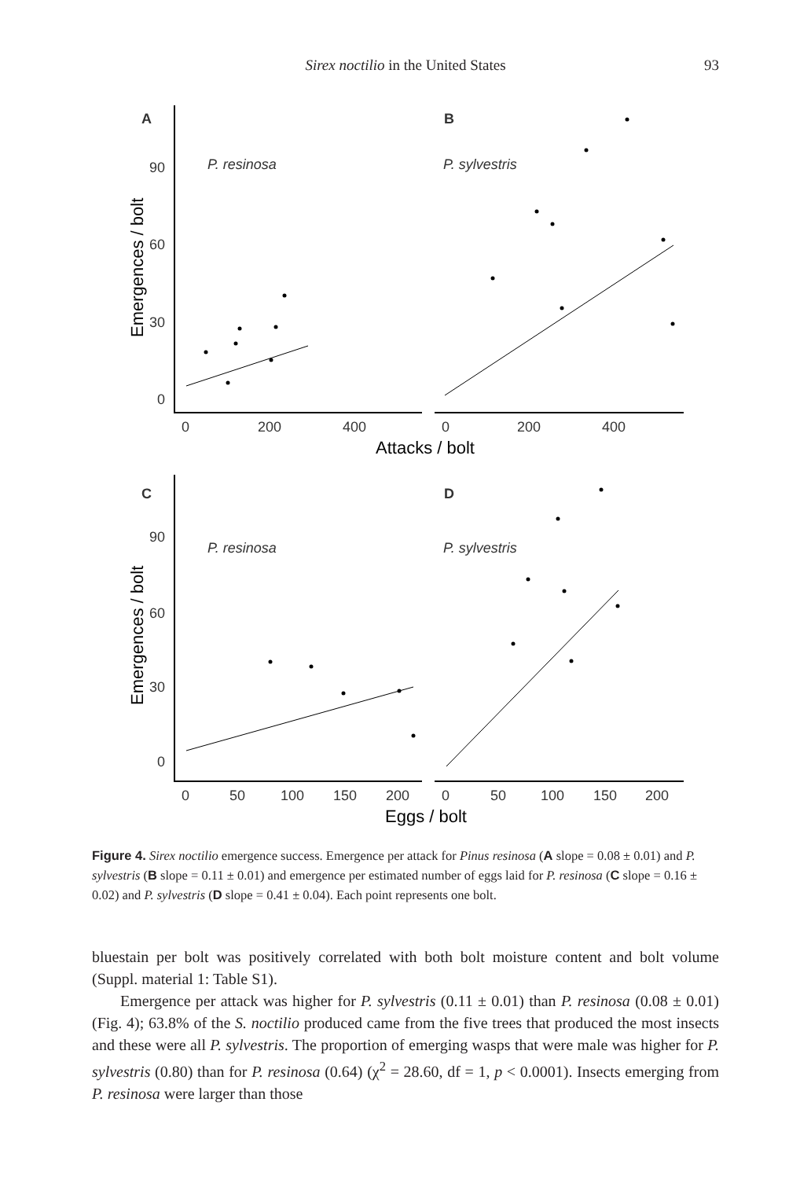Sirex noctilio in the United States
93
A
B
C
D
90
60
30
0
90
60
30
0
0
200
400
0
200
400
0
50
100
150
200
0
50
100
150
200
P. resinosa
P. sylvestris
P. resinosa
P. sylvestris
Attacks / bolt
Eggs / bolt
Emergences / bolt
Emergences / bolt
Figure 4. Sirex noctilio emergence success. Emergence per attack for Pinus resinosa (A slope = 0.08 ± 0.01) and P. sylvestris (B slope = 0.11 ± 0.01) and emergence per estimated number of eggs laid for P. resinosa (C slope = 0.16 ± 0.02) and P. sylvestris (D slope = 0.41 ± 0.04). Each point represents one bolt.
bluestain per bolt was positively correlated with both bolt moisture content and bolt volume (Suppl. material 1: Table S1).
Emergence per attack was higher for P. sylvestris (0.11 ± 0.01) than P. resinosa (0.08 ± 0.01) (Fig. 4); 63.8% of the S. noctilio produced came from the five trees that produced the most insects and these were all P. sylvestris. The proportion of emerging wasps that were male was higher for P. sylvestris (0.80) than for P. resinosa (0.64) (χ<sup>2</sup> = 28.60, df = 1, p < 0.0001). Insects emerging from P. resinosa were larger than those